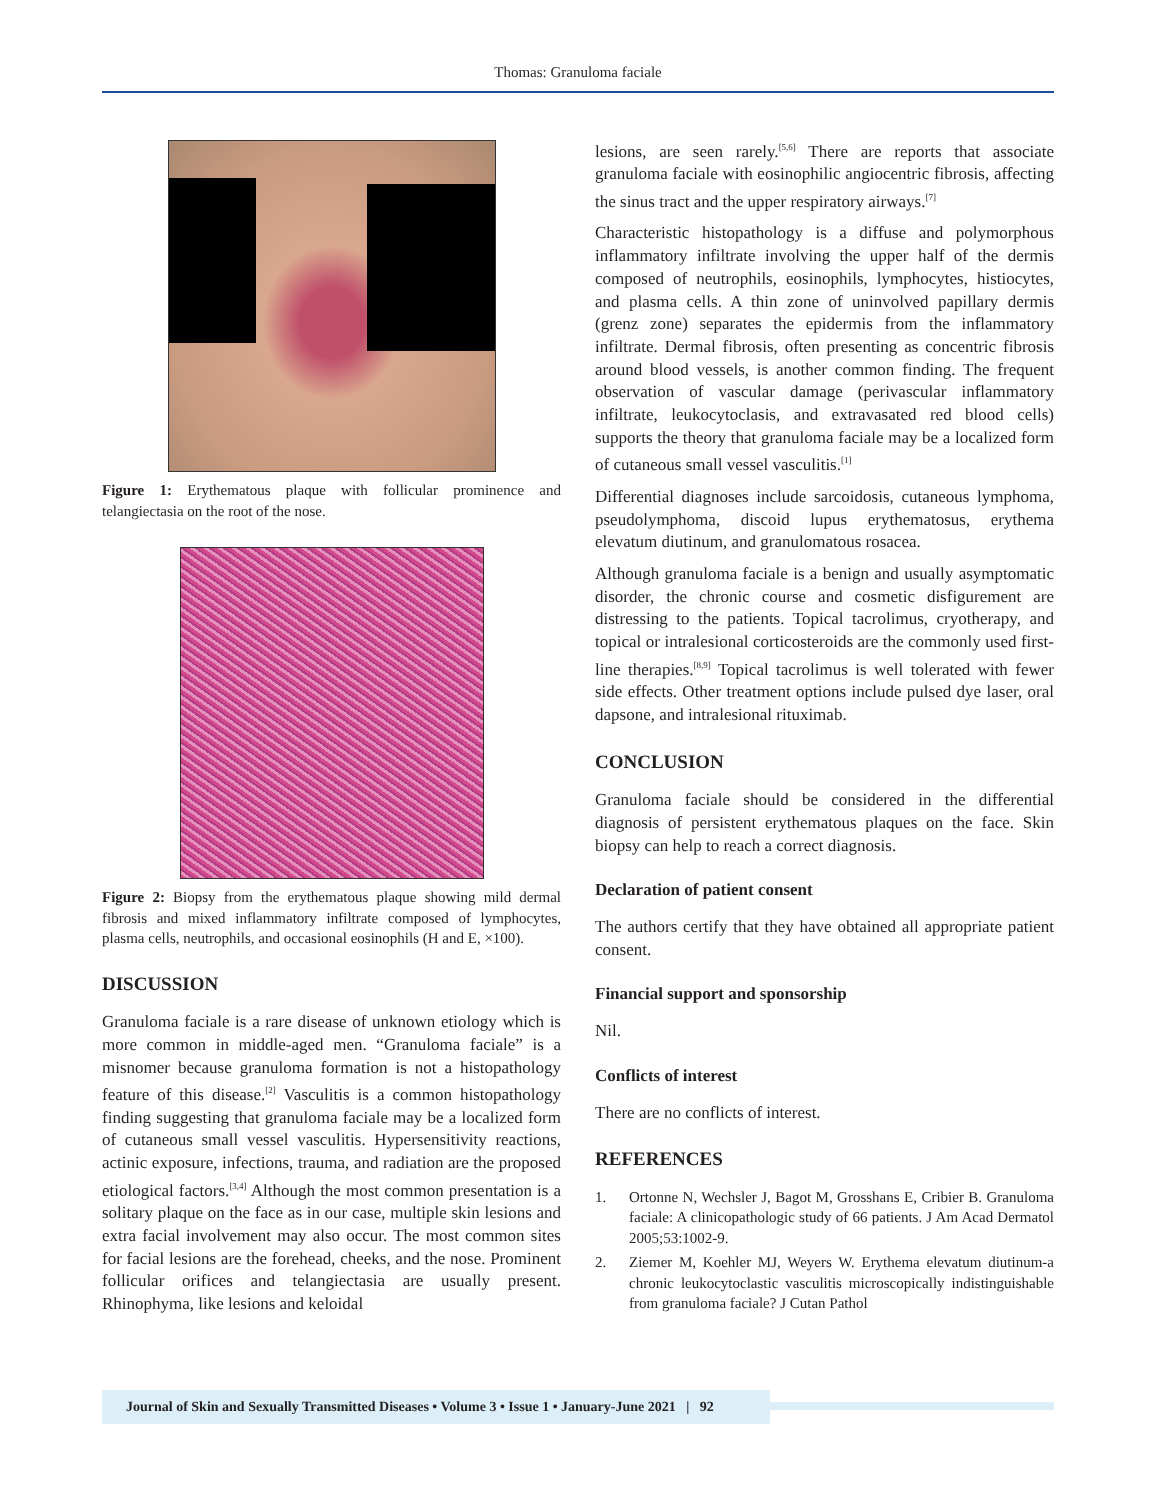Thomas: Granuloma faciale
Figure 1: Erythematous plaque with follicular prominence and telangiectasia on the root of the nose.
Figure 2: Biopsy from the erythematous plaque showing mild dermal fibrosis and mixed inflammatory infiltrate composed of lymphocytes, plasma cells, neutrophils, and occasional eosinophils (H and E, ×100).
DISCUSSION
Granuloma faciale is a rare disease of unknown etiology which is more common in middle-aged men. “Granuloma faciale” is a misnomer because granuloma formation is not a histopathology feature of this disease.<sup>[2]</sup> Vasculitis is a common histopathology finding suggesting that granuloma faciale may be a localized form of cutaneous small vessel vasculitis. Hypersensitivity reactions, actinic exposure, infections, trauma, and radiation are the proposed etiological factors.<sup>[3,4]</sup> Although the most common presentation is a solitary plaque on the face as in our case, multiple skin lesions and extra facial involvement may also occur. The most common sites for facial lesions are the forehead, cheeks, and the nose. Prominent follicular orifices and telangiectasia are usually present. Rhinophyma, like lesions and keloidal
lesions, are seen rarely.<sup>[5,6]</sup> There are reports that associate granuloma faciale with eosinophilic angiocentric fibrosis, affecting the sinus tract and the upper respiratory airways.<sup>[7]</sup>
Characteristic histopathology is a diffuse and polymorphous inflammatory infiltrate involving the upper half of the dermis composed of neutrophils, eosinophils, lymphocytes, histiocytes, and plasma cells. A thin zone of uninvolved papillary dermis (grenz zone) separates the epidermis from the inflammatory infiltrate. Dermal fibrosis, often presenting as concentric fibrosis around blood vessels, is another common finding. The frequent observation of vascular damage (perivascular inflammatory infiltrate, leukocytoclasis, and extravasated red blood cells) supports the theory that granuloma faciale may be a localized form of cutaneous small vessel vasculitis.<sup>[1]</sup>
Differential diagnoses include sarcoidosis, cutaneous lymphoma, pseudolymphoma, discoid lupus erythematosus, erythema elevatum diutinum, and granulomatous rosacea.
Although granuloma faciale is a benign and usually asymptomatic disorder, the chronic course and cosmetic disfigurement are distressing to the patients. Topical tacrolimus, cryotherapy, and topical or intralesional corticosteroids are the commonly used first-line therapies.<sup>[8,9]</sup> Topical tacrolimus is well tolerated with fewer side effects. Other treatment options include pulsed dye laser, oral dapsone, and intralesional rituximab.
CONCLUSION
Granuloma faciale should be considered in the differential diagnosis of persistent erythematous plaques on the face. Skin biopsy can help to reach a correct diagnosis.
Declaration of patient consent
The authors certify that they have obtained all appropriate patient consent.
Financial support and sponsorship
Nil.
Conflicts of interest
There are no conflicts of interest.
REFERENCES
1. Ortonne N, Wechsler J, Bagot M, Grosshans E, Cribier B. Granuloma faciale: A clinicopathologic study of 66 patients. J Am Acad Dermatol 2005;53:1002-9.
2. Ziemer M, Koehler MJ, Weyers W. Erythema elevatum diutinum-a chronic leukocytoclastic vasculitis microscopically indistinguishable from granuloma faciale? J Cutan Pathol
Journal of Skin and Sexually Transmitted Diseases • Volume 3 • Issue 1 • January-June 2021 | 92